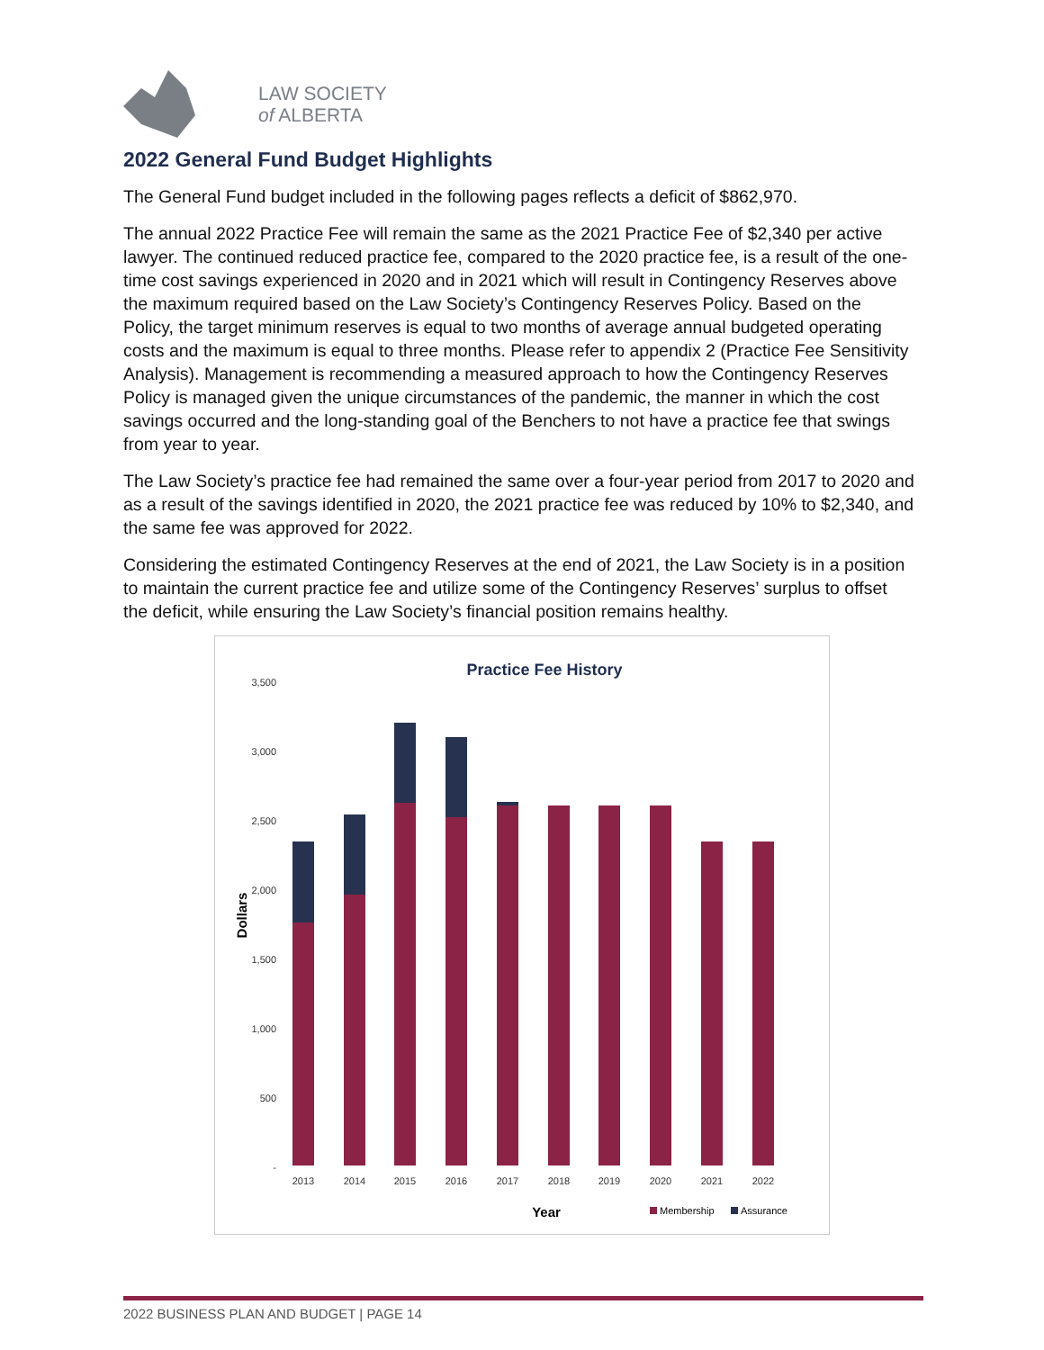LAW SOCIETY
of ALBERTA
2022 General Fund Budget Highlights
The General Fund budget included in the following pages reflects a deficit of $862,970.
The annual 2022 Practice Fee will remain the same as the 2021 Practice Fee of $2,340 per active lawyer. The continued reduced practice fee, compared to the 2020 practice fee, is a result of the one-time cost savings experienced in 2020 and in 2021 which will result in Contingency Reserves above the maximum required based on the Law Society’s Contingency Reserves Policy. Based on the Policy, the target minimum reserves is equal to two months of average annual budgeted operating costs and the maximum is equal to three months. Please refer to appendix 2 (Practice Fee Sensitivity Analysis). Management is recommending a measured approach to how the Contingency Reserves Policy is managed given the unique circumstances of the pandemic, the manner in which the cost savings occurred and the long-standing goal of the Benchers to not have a practice fee that swings from year to year.
The Law Society’s practice fee had remained the same over a four-year period from 2017 to 2020 and as a result of the savings identified in 2020, the 2021 practice fee was reduced by 10% to $2,340, and the same fee was approved for 2022.
Considering the estimated Contingency Reserves at the end of 2021, the Law Society is in a position to maintain the current practice fee and utilize some of the Contingency Reserves’ surplus to offset the deficit, while ensuring the Law Society’s financial position remains healthy.
Practice Fee History
3,500
3,000
2,500
2,000
1,500
1,000
500
-
Dollars
2013
2014
2015
2016
2017
2018
2019
2020
2021
2022
Year
Membership
Assurance
2022 BUSINESS PLAN AND BUDGET | PAGE 14